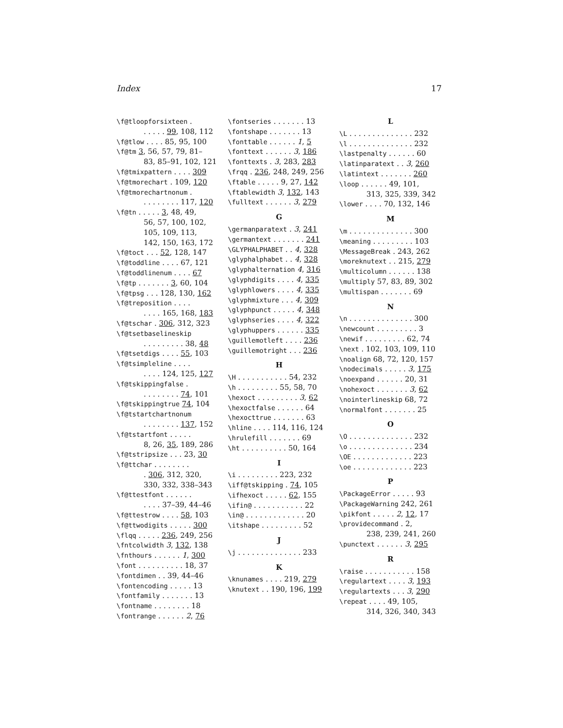Index 17
\f@tloopforsixteen .
. . . . . 99, 108, 112
\f@tlow . . . . 85, 95, 100
\f@tm 3, 56, 57, 79, 81–
83, 85–91, 102, 121
\f@tmixpattern . . . . 309
\f@tmorechart . 109, 120
\f@tmorechartnonum .
. . . . . . . . 117, 120
\f@tn . . . . . 3, 48, 49,
56, 57, 100, 102,
105, 109, 113,
142, 150, 163, 172
\f@toct . . . 52, 128, 147
\f@toddline . . . . 67, 121
\f@toddlinenum . . . . 67
\f@tp . . . . . . . 3, 60, 104
\f@tpsg . . . 128, 130, 162
\f@treposition . . . .
. . . . 165, 168, 183
\f@tschar . 306, 312, 323
\f@tsetbaselineskip
. . . . . . . . . 38, 48
\f@tsetdigs . . . . 55, 103
\f@tsimpleline . . . .
. . . . 124, 125, 127
\f@tskippingfalse .
. . . . . . . . 74, 101
\f@tskippingtrue 74, 104
\f@tstartchartnonum
. . . . . . . . 137, 152
\f@tstartfont . . . . .
8, 26, 35, 189, 286
\f@tstripsize . . . 23, 30
\f@ttchar . . . . . . . .
. 306, 312, 320,
330, 332, 338–343
\f@ttestfont . . . . . .
. . . . 37–39, 44–46
\f@ttestrow . . . . 58, 103
\f@ttwodigits . . . . . 300
\flqq . . . . . 236, 249, 256
\fntcolwidth 3, 132, 138
\fnthours . . . . . . 1, 300
\font . . . . . . . . . . 18, 37
\fontdimen . . 39, 44–46
\fontencoding . . . . . 13
\fontfamily . . . . . . . 13
\fontname . . . . . . . . 18
\fontrange . . . . . . 2, 76
\fontseries . . . . . . . 13
\fontshape . . . . . . . 13
\fonttable . . . . . . 1, 5
\fonttext . . . . . . 3, 186
\fonttexts . 3, 283, 283
\frqq . 236, 248, 249, 256
\ftable . . . . . 9, 27, 142
\ftablewidth 3, 132, 143
\fulltext . . . . . . 3, 279
G
\germanparatext . 3, 241
\germantext . . . . . . . 241
\GLYPHALPHABET . . 4, 328
\glyphalphabet . . 4, 328
\glyphalternation 4, 316
\glyphdigits . . . . 4, 335
\glyphlowers . . . . 4, 335
\glyphmixture . . . 4, 309
\glyphpunct . . . . . 4, 348
\glyphseries . . . . 4, 322
\glyphuppers . . . . . . 335
\guillemotleft . . . . 236
\guillemotright . . . 236
H
\H . . . . . . . . . . . 54, 232
\h . . . . . . . . . 55, 58, 70
\hexoct . . . . . . . . . 3, 62
\hexoctfalse . . . . . . 64
\hexocttrue . . . . . . . 63
\hline . . . . 114, 116, 124
\hrulefill . . . . . . . 69
\ht . . . . . . . . . . 50, 164
I
\i . . . . . . . . . 223, 232
\iff@tskipping . 74, 105
\ifhexoct . . . . . 62, 155
\ifin@ . . . . . . . . . . . 22
\in@ . . . . . . . . . . . . . 20
\itshape . . . . . . . . . 52
J
\j . . . . . . . . . . . . . . 233
K
\knunames . . . . 219, 279
\knutext . . 190, 196, 199
L
\L . . . . . . . . . . . . . . 232
\l . . . . . . . . . . . . . . 232
\lastpenalty . . . . . . 60
\latinparatext . . 3, 260
\latintext . . . . . . . 260
\loop . . . . . . 49, 101,
313, 325, 339, 342
\lower . . . . 70, 132, 146
M
\m . . . . . . . . . . . . . . 300
\meaning . . . . . . . . . 103
\MessageBreak . 243, 262
\moreknutext . . 215, 279
\multicolumn . . . . . . 138
\multiply 57, 83, 89, 302
\multispan . . . . . . . 69
N
\n . . . . . . . . . . . . . . 300
\newcount . . . . . . . . . 3
\newif . . . . . . . . . 62, 74
\next . 102, 103, 109, 110
\noalign 68, 72, 120, 157
\nodecimals . . . . . 3, 175
\noexpand . . . . . . 20, 31
\nohexoct . . . . . . . 3, 62
\nointerlineskip 68, 72
\normalfont . . . . . . . 25
O
\O . . . . . . . . . . . . . . 232
\o . . . . . . . . . . . . . . 234
\OE . . . . . . . . . . . . . 223
\oe . . . . . . . . . . . . . 223
P
\PackageError . . . . . 93
\PackageWarning 242, 261
\pikfont . . . . . 2, 12, 17
\providecommand . 2,
238, 239, 241, 260
\punctext . . . . . . 3, 295
R
\raise . . . . . . . . . . . 158
\regulartext . . . . 3, 193
\regulartexts . . . 3, 290
\repeat . . . . 49, 105,
314, 326, 340, 343